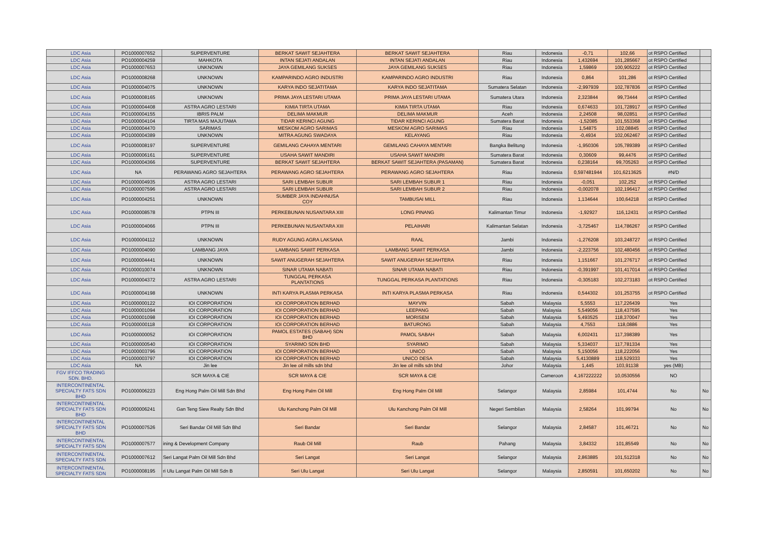| LDC Asia | PO1000007652 | SUPERVENTURE | BERKAT SAWIT SEJAHTERA | BERKAT SAWIT SEJAHTERA | Riau | Indonesia | -0,71 | 102,66 | ot RSPO Certified | |
| LDC Asia | PO1000004259 | MAHKOTA | INTAN SEJATI ANDALAN | INTAN SEJATI ANDALAN | Riau | Indonesia | 1,432694 | 101,285667 | ot RSPO Certified | |
| LDC Asia | PO1000007653 | UNKNOWN | JAYA GEMILANG SUKSES | JAYA GEMILANG SUKSES | Riau | Indonesia | 1,59869 | 100,905222 | ot RSPO Certified | |
| LDC Asia | PO1000008268 | UNKNOWN | KAMPARINDO AGRO INDUSTRI | KAMPARINDO AGRO INDUSTRI | Riau | Indonesia | 0,864 | 101,286 | ot RSPO Certified | |
| LDC Asia | PO1000004075 | UNKNOWN | KARYA INDO SEJATITAMA | KARYA INDO SEJATITAMA | Sumatera Selatan | Indonesia | -2,997939 | 102,787836 | ot RSPO Certified | |
| LDC Asia | PO1000008165 | UNKNOWN | PRIMA JAYA LESTARI UTAMA | PRIMA JAYA LESTARI UTAMA | Sumatera Utara | Indonesia | 2,323844 | 99,73444 | ot RSPO Certified | |
| LDC Asia | PO1000004408 | ASTRA AGRO LESTARI | KIMIA TIRTA UTAMA | KIMIA TIRTA UTAMA | Riau | Indonesia | 0,674633 | 101,728917 | ot RSPO Certified | |
| LDC Asia | PO1000004155 | IBRIS PALM | DELIMA MAKMUR | DELIMA MAKMUR | Aceh | Indonesia | 2,24508 | 98,02851 | ot RSPO Certified | |
| LDC Asia | PO1000004104 | TIRTA MAS MAJUTAMA | TIDAR KERINCI AGUNG | TIDAR KERINCI AGUNG | Sumatera Barat | Indonesia | -1,52085 | 101,553368 | ot RSPO Certified | |
| LDC Asia | PO1000004470 | SARIMAS | MESKOM AGRO SARIMAS | MESKOM AGRO SARIMAS | Riau | Indonesia | 1,54875 | 102,08845 | ot RSPO Certified | |
| LDC Asia | PO1000004389 | UNKNOWN | MITRA AGUNG SWADAYA | KELAYANG | Riau | Indonesia | -0,4934 | 102,062467 | ot RSPO Certified | |
| LDC Asia | PO1000008197 | SUPERVENTURE | GEMILANG CAHAYA MENTARI | GEMILANG CAHAYA MENTARI | Bangka Belitung | Indonesia | -1,950306 | 105,789389 | ot RSPO Certified | |
| LDC Asia | PO1000006161 | SUPERVENTURE | USAHA SAWIT MANDIRI | USAHA SAWIT MANDIRI | Sumatera Barat | Indonesia | 0,30609 | 99,4476 | ot RSPO Certified | |
| LDC Asia | PO1000004366 | SUPERVENTURE | BERKAT SAWIT SEJAHTERA | BERKAT SAWIT SEJAHTERA (PASAMAN) | Sumatera Barat | Indonesia | 0,238164 | 99,705263 | ot RSPO Certified | |
| LDC Asia | NA | PERAWANG AGRO SEJAHTERA | PERAWANG AGRO SEJAHTERA | PERAWANG AGRO SEJAHTERA | Riau | Indonesia | 0,597481944 | 101,6213625 | #N/D | |
| LDC Asia | PO1000004935 | ASTRA AGRO LESTARI | SARI LEMBAH SUBUR | SARI LEMBAH SUBUR 1 | Riau | Indonesia | -0,051 | 102,252 | ot RSPO Certified | |
| LDC Asia | PO1000007596 | ASTRA AGRO LESTARI | SARI LEMBAH SUBUR | SARI LEMBAH SUBUR 2 | Riau | Indonesia | -0,002078 | 102,196417 | ot RSPO Certified | |
| LDC Asia | PO1000004251 | UNKNOWN | SUMBER JAYA INDAHNUSA COY | TAMBUSAI MILL | Riau | Indonesia | 1,134644 | 100,64218 | ot RSPO Certified | |
| LDC Asia | PO1000008578 | PTPN III | PERKEBUNAN NUSANTARA XIII | LONG PINANG | Kalimantan Timur | Indonesia | -1,92927 | 116,12431 | ot RSPO Certified | |
| LDC Asia | PO1000004066 | PTPN III | PERKEBUNAN NUSANTARA XIII | PELAIHARI | Kalimantan Selatan | Indonesia | -3,725467 | 114,786267 | ot RSPO Certified | |
| LDC Asia | PO1000004112 | UNKNOWN | RUDY AGUNG AGRA LAKSANA | RAAL | Jambi | Indonesia | -1,276208 | 103,248727 | ot RSPO Certified | |
| LDC Asia | PO1000004090 | LAMBANG JAYA | LAMBANG SAWIT PERKASA | LAMBANG SAWIT PERKASA | Jambi | Indonesia | -2,223756 | 102,480456 | ot RSPO Certified | |
| LDC Asia | PO1000004441 | UNKNOWN | SAWIT ANUGERAH SEJAHTERA | SAWIT ANUGERAH SEJAHTERA | Riau | Indonesia | 1,151667 | 101,276717 | ot RSPO Certified | |
| LDC Asia | PO1000010074 | UNKNOWN | SINAR UTAMA NABATI | SINAR UTAMA NABATI | Riau | Indonesia | -0,391997 | 101,417014 | ot RSPO Certified | |
| LDC Asia | PO1000004372 | ASTRA AGRO LESTARI | TUNGGAL PERKASA PLANTATIONS | TUNGGAL PERKASA PLANTATIONS | Riau | Indonesia | -0,305183 | 102,273183 | ot RSPO Certified | |
| LDC Asia | PO1000004198 | UNKNOWN | INTI KARYA PLASMA PERKASA | INTI KARYA PLASMA PERKASA | Riau | Indonesia | 0,544302 | 101,253755 | ot RSPO Certified | |
| LDC Asia | PO1000000122 | IOI CORPORATION | IOI CORPORATION BERHAD | MAYVIN | Sabah | Malaysia | 5,5553 | 117,226439 | Yes | |
| LDC Asia | PO1000001094 | IOI CORPORATION | IOI CORPORATION BERHAD | LEEPANG | Sabah | Malaysia | 5,549056 | 118,437595 | Yes | |
| LDC Asia | PO1000001098 | IOI CORPORATION | IOI CORPORATION BERHAD | MORISEM | Sabah | Malaysia | 5,493525 | 118,370047 | Yes | |
| LDC Asia | PO1000000118 | IOI CORPORATION | IOI CORPORATION BERHAD | BATURONG | Sabah | Malaysia | 4,7553 | 118,0886 | Yes | |
| LDC Asia | PO1000000052 | IOI CORPORATION | PAMOL ESTATES (SABAH) SDN BHD | PAMOL SABAH | Sabah | Malaysia | 6,002431 | 117,398389 | Yes | |
| LDC Asia | PO1000000540 | IOI CORPORATION | SYARIMO SDN BHD | SYARIMO | Sabah | Malaysia | 5,334037 | 117,781334 | Yes | |
| LDC Asia | PO1000003796 | IOI CORPORATION | IOI CORPORATION BERHAD | UNICO | Sabah | Malaysia | 5,150056 | 118,222056 | Yes | |
| LDC Asia | PO1000003797 | IOI CORPORATION | IOI CORPORATION BERHAD | UNICO DESA | Sabah | Malaysia | 5,4130889 | 118,529333 | Yes | |
| LDC Asia | NA | Jin lee | Jin lee oil mills sdn bhd | Jin lee oil mills sdn bhd | Johor | Malaysia | 1,445 | 103,91138 | yes (MB) | |
| FGV IFFCO TRADING SDN. BHD. | | SCR MAYA & CIE | SCR MAYA & CIE | SCR MAYA & CIE | | Cameroon | 4,167222222 | 10,0530556 | NO | |
| INTERCONTINENTAL SPECIALTY FATS SDN BHD | PO1000006223 | Eng Hong Palm Oil Mill Sdn Bhd | Eng Hong Palm Oil Mill | Eng Hong Palm Oil Mill | Selangor | Malaysia | 2,85984 | 101,4744 | No | No |
| INTERCONTINENTAL SPECIALTY FATS SDN BHD | PO1000006241 | Gan Teng Siew Realty Sdn Bhd | Ulu Kanchong Palm Oil Mill | Ulu Kanchong Palm Oil Mill | Negeri Sembilan | Malaysia | 2,58264 | 101,99794 | No | No |
| INTERCONTINENTAL SPECIALTY FATS SDN BHD | PO1000007526 | Seri Bandar Oil Mill Sdn Bhd | Seri Bandar | Seri Bandar | Selangor | Malaysia | 2,84587 | 101,46721 | No | No |
| INTERCONTINENTAL SPECIALTY FATS SDN | PO1000007577 | ining & Development Company | Raub Oil Mill | Raub | Pahang | Malaysia | 3,84332 | 101,85549 | No | No |
| INTERCONTINENTAL SPECIALTY FATS SDN | PO1000007612 | Seri Langat Palm Oil Mill Sdn Bhd | Seri Langat | Seri Langat | Selangor | Malaysia | 2,863885 | 101,512318 | No | No |
| INTERCONTINENTAL SPECIALTY FATS SDN | PO1000008195 | ri Ulu Langat Palm Oil Mill Sdn B | Seri Ulu Langat | Seri Ulu Langat | Selangor | Malaysia | 2,850591 | 101,650202 | No | No |